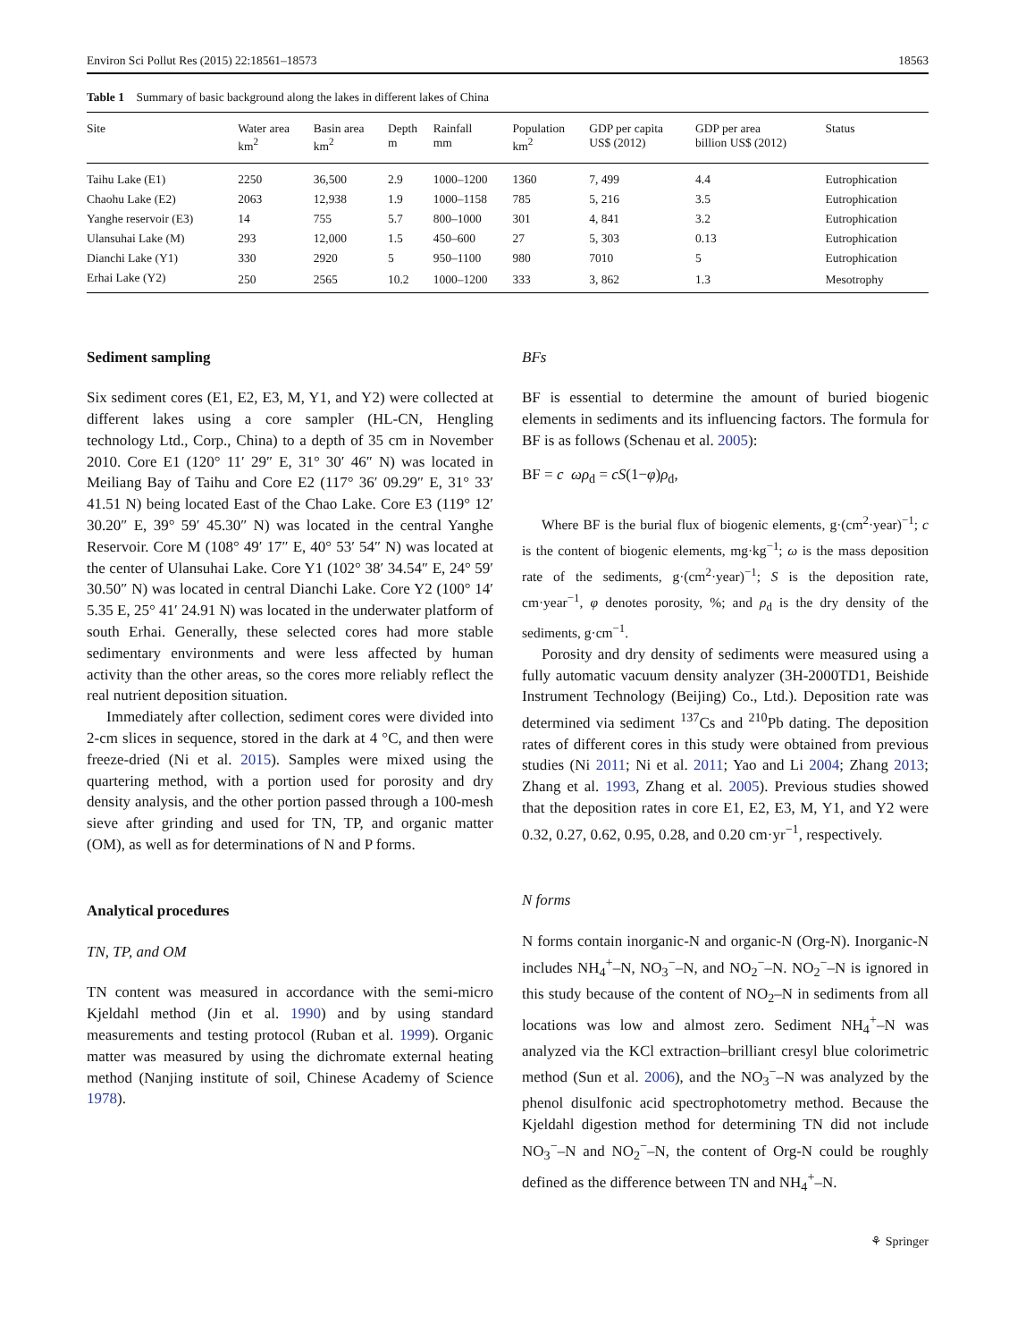Environ Sci Pollut Res (2015) 22:18561–18573 18563
Table 1 Summary of basic background along the lakes in different lakes of China
| Site | Water area km<sup>2</sup> | Basin area km<sup>2</sup> | Depth m | Rainfall mm | Population km<sup>2</sup> | GDP per capita US$ (2012) | GDP per area billion US$ (2012) | Status |
| --- | --- | --- | --- | --- | --- | --- | --- | --- |
| Taihu Lake (E1) | 2250 | 36,500 | 2.9 | 1000–1200 | 1360 | 7, 499 | 4.4 | Eutrophication |
| Chaohu Lake (E2) | 2063 | 12,938 | 1.9 | 1000–1158 | 785 | 5, 216 | 3.5 | Eutrophication |
| Yanghe reservoir (E3) | 14 | 755 | 5.7 | 800–1000 | 301 | 4, 841 | 3.2 | Eutrophication |
| Ulansuhai Lake (M) | 293 | 12,000 | 1.5 | 450–600 | 27 | 5, 303 | 0.13 | Eutrophication |
| Dianchi Lake (Y1) | 330 | 2920 | 5 | 950–1100 | 980 | 7010 | 5 | Eutrophication |
| Erhai Lake (Y2) | 250 | 2565 | 10.2 | 1000–1200 | 333 | 3, 862 | 1.3 | Mesotrophy |
Sediment sampling
Six sediment cores (E1, E2, E3, M, Y1, and Y2) were collected at different lakes using a core sampler (HL-CN, Hengling technology Ltd., Corp., China) to a depth of 35 cm in November 2010. Core E1 (120° 11′ 29″ E, 31° 30′ 46″ N) was located in Meiliang Bay of Taihu and Core E2 (117° 36′ 09.29″ E, 31° 33′ 41.51 N) being located East of the Chao Lake. Core E3 (119° 12′ 30.20″ E, 39° 59′ 45.30″ N) was located in the central Yanghe Reservoir. Core M (108° 49′ 17″ E, 40° 53′ 54″ N) was located at the center of Ulansuhai Lake. Core Y1 (102° 38′ 34.54″ E, 24° 59′ 30.50″ N) was located in central Dianchi Lake. Core Y2 (100° 14′ 5.35 E, 25° 41′ 24.91 N) was located in the underwater platform of south Erhai. Generally, these selected cores had more stable sedimentary environments and were less affected by human activity than the other areas, so the cores more reliably reflect the real nutrient deposition situation.
Immediately after collection, sediment cores were divided into 2-cm slices in sequence, stored in the dark at 4 °C, and then were freeze-dried (Ni et al. 2015). Samples were mixed using the quartering method, with a portion used for porosity and dry density analysis, and the other portion passed through a 100-mesh sieve after grinding and used for TN, TP, and organic matter (OM), as well as for determinations of N and P forms.
Analytical procedures
TN, TP, and OM
TN content was measured in accordance with the semi-micro Kjeldahl method (Jin et al. 1990) and by using standard measurements and testing protocol (Ruban et al. 1999). Organic matter was measured by using the dichromate external heating method (Nanjing institute of soil, Chinese Academy of Science 1978).
BFs
BF is essential to determine the amount of buried biogenic elements in sediments and its influencing factors. The formula for BF is as follows (Schenau et al. 2005):
BF = c ωρ<sub>d</sub> = cS(1−φ)ρ<sub>d</sub>,
Where BF is the burial flux of biogenic elements, g·(cm<sup>2</sup>·year)<sup>−1</sup>; c is the content of biogenic elements, mg·kg<sup>−1</sup>; ω is the mass deposition rate of the sediments, g·(cm<sup>2</sup>·year)<sup>−1</sup>; S is the deposition rate, cm·year<sup>−1</sup>, φ denotes porosity, %; and ρ<sub>d</sub> is the dry density of the sediments, g·cm<sup>−1</sup>.
Porosity and dry density of sediments were measured using a fully automatic vacuum density analyzer (3H-2000TD1, Beishide Instrument Technology (Beijing) Co., Ltd.). Deposition rate was determined via sediment <sup>137</sup>Cs and <sup>210</sup>Pb dating. The deposition rates of different cores in this study were obtained from previous studies (Ni 2011; Ni et al. 2011; Yao and Li 2004; Zhang 2013; Zhang et al. 1993, Zhang et al. 2005). Previous studies showed that the deposition rates in core E1, E2, E3, M, Y1, and Y2 were 0.32, 0.27, 0.62, 0.95, 0.28, and 0.20 cm·yr<sup>−1</sup>, respectively.
N forms
N forms contain inorganic-N and organic-N (Org-N). Inorganic-N includes NH<sub>4</sub><sup>+</sup>–N, NO<sub>3</sub><sup>−</sup>–N, and NO<sub>2</sub><sup>−</sup>–N. NO<sub>2</sub><sup>−</sup>–N is ignored in this study because of the content of NO<sub>2</sub>–N in sediments from all locations was low and almost zero. Sediment NH<sub>4</sub><sup>+</sup>–N was analyzed via the KCl extraction–brilliant cresyl blue colorimetric method (Sun et al. 2006), and the NO<sub>3</sub><sup>−</sup>–N was analyzed by the phenol disulfonic acid spectrophotometry method. Because the Kjeldahl digestion method for determining TN did not include NO<sub>3</sub><sup>−</sup>–N and NO<sub>2</sub><sup>−</sup>–N, the content of Org-N could be roughly defined as the difference between TN and NH<sub>4</sub><sup>+</sup>–N.
⚘ Springer